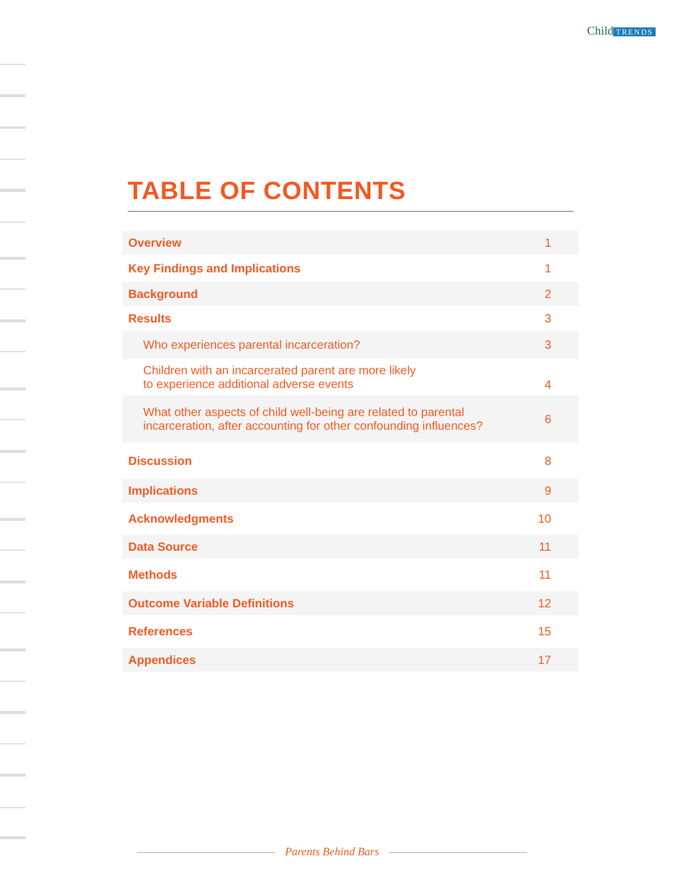Child TRENDS
TABLE OF CONTENTS
| Overview | 1 |
| Key Findings and Implications | 1 |
| Background | 2 |
| Results | 3 |
| Who experiences parental incarceration? | 3 |
| Children with an incarcerated parent are more likely to experience additional adverse events | 4 |
| What other aspects of child well-being are related to parental incarceration, after accounting for other confounding influences? | 6 |
| Discussion | 8 |
| Implications | 9 |
| Acknowledgments | 10 |
| Data Source | 11 |
| Methods | 11 |
| Outcome Variable Definitions | 12 |
| References | 15 |
| Appendices | 17 |
Parents Behind Bars